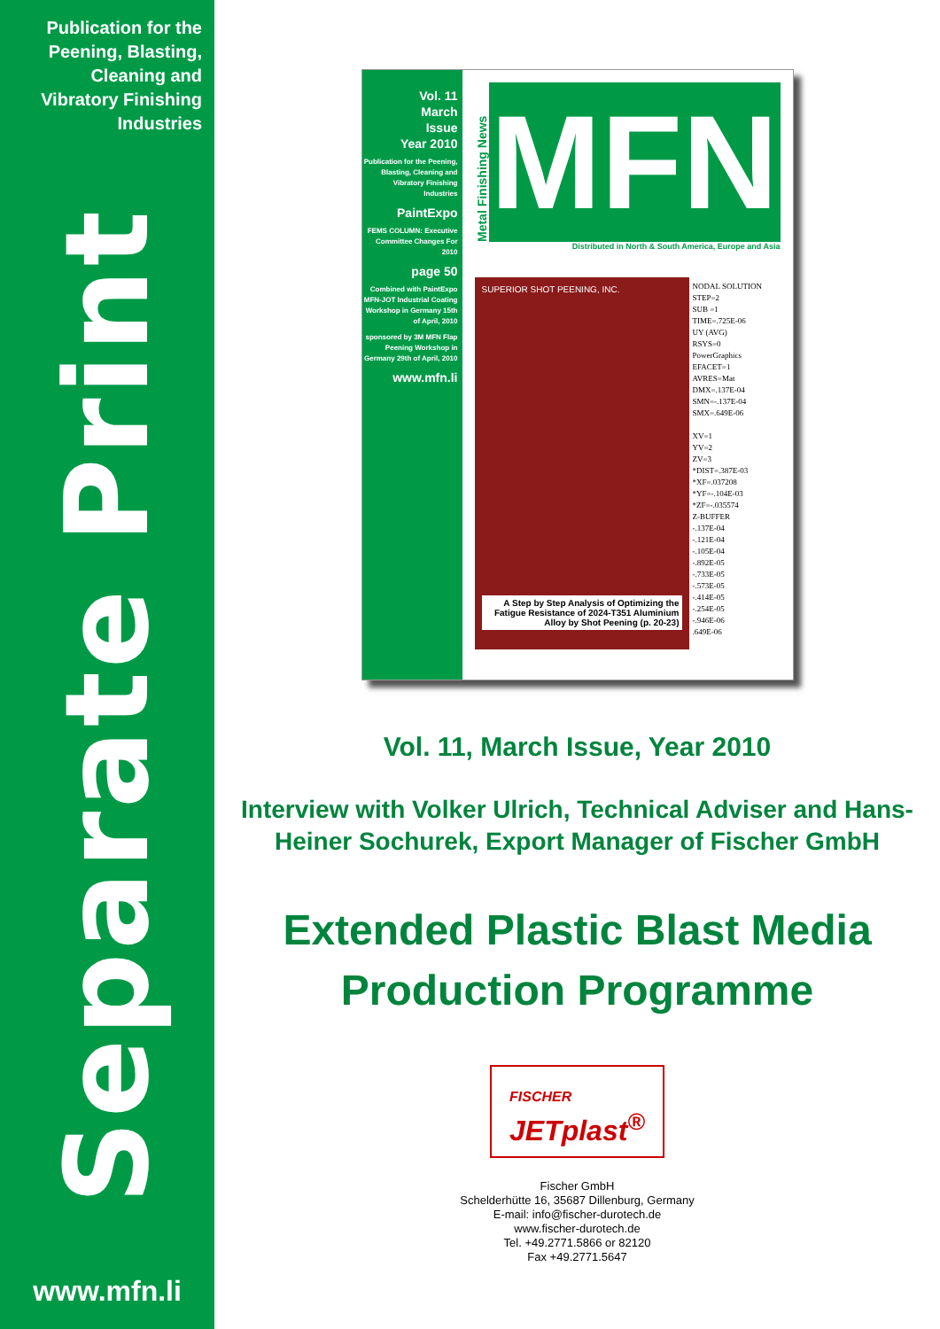Publication for the
Peening, Blasting,
Cleaning and
Vibratory Finishing
Industries
Separate Print
www.mfn.li
Vol. 11
March
Issue
Year 2010
Publication for the Peening, Blasting, Cleaning and Vibratory Finishing Industries
PaintExpo
FEMS COLUMN: Executive Committee Changes For 2010
page 50
Combined with PaintExpo MFN-JOT Industrial Coating Workshop in Germany 15th of April, 2010
sponsored by 3M MFN Flap Peening Workshop in Germany 29th of April, 2010
www.mfn.li
Metal Finishing News
MFN
Distributed in North & South America, Europe and Asia
SUPERIOR SHOT PEENING, INC.
A Step by Step Analysis of Optimizing the Fatigue Resistance of 2024-T351 Aluminium Alloy by Shot Peening (p. 20-23)
NODAL SOLUTION
STEP=2
SUB =1
TIME=.725E-06
UY (AVG)
RSYS=0
PowerGraphics
EFACET=1
AVRES=Mat
DMX=.137E-04
SMN=-.137E-04
SMX=.649E-06
XV=1
YV=2
ZV=3
*DIST=.387E-03
*XF=.037208
*YF=-.104E-03
*ZF=-.035574
Z-BUFFER
-.137E-04
-.121E-04
-.105E-04
-.892E-05
-.733E-05
-.573E-05
-.414E-05
-.254E-05
-.946E-06
.649E-06
Vol. 11, March Issue, Year 2010
Interview with Volker Ulrich, Technical Adviser and Hans-Heiner Sochurek, Export Manager of Fischer GmbH
Extended Plastic Blast Media
Production Programme
FISCHER
JETplast<sup>®</sup>
Fischer GmbH
Schelderhütte 16, 35687 Dillenburg, Germany
E-mail: info@fischer-durotech.de
www.fischer-durotech.de
Tel. +49.2771.5866 or 82120
Fax +49.2771.5647